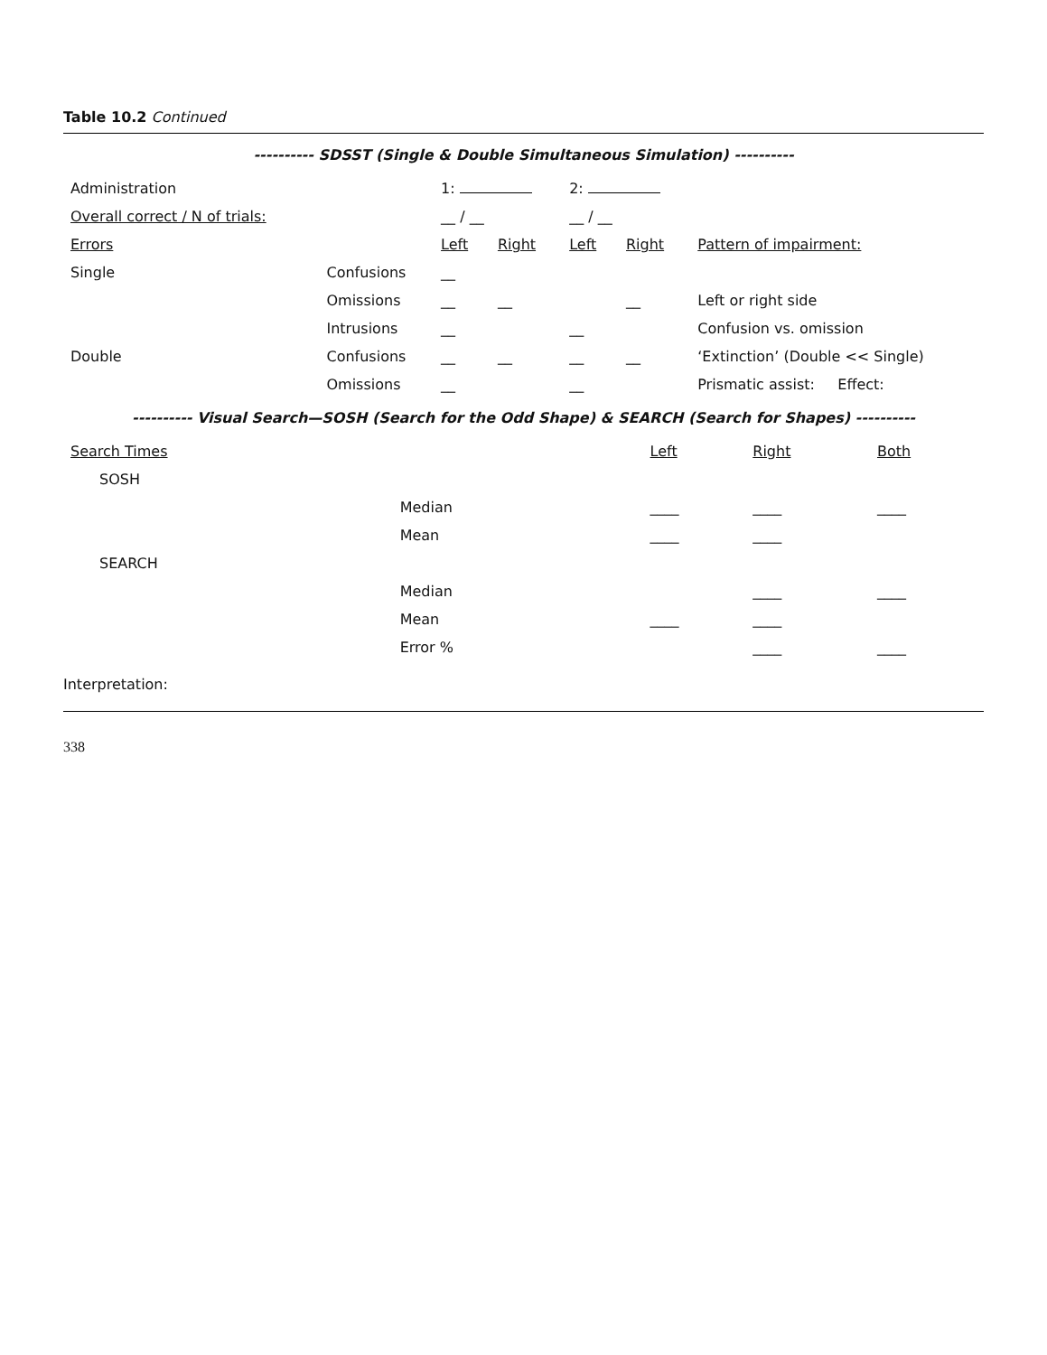Table 10.2 Continued
---------- SDSST (Single & Double Simultaneous Simulation) ----------
| Administration | | 1: | | 2: | | |
| Overall correct / N of trials: | | __ / __ | | __ / __ | | |
| Errors | | Left | Right | Left | Right | Pattern of impairment: |
| Single | Confusions | __ | | | | |
| | Omissions | __ | __ | | __ | Left or right side |
| | Intrusions | __ | | __ | | Confusion vs. omission |
| Double | Confusions | __ | __ | __ | __ | ‘Extinction’ (Double << Single) |
| | Omissions | __ | | __ | | Prismatic assist: Effect: |
---------- Visual Search—SOSH (Search for the Odd Shape) & SEARCH (Search for Shapes) ----------
| Search Times | | Left | Right | Both |
| --- | --- | --- | --- | --- |
| SOSH | | | | |
| | Median | ____ | ____ | ____ |
| | Mean | ____ | ____ | |
| SEARCH | | | | |
| | Median | | ____ | ____ |
| | Mean | ____ | ____ | |
| | Error % | | ____ | ____ |
Interpretation:
338